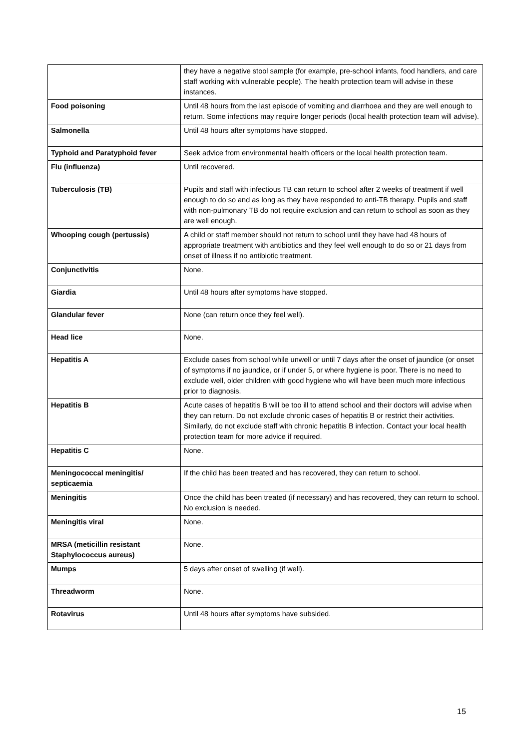| | they have a negative stool sample (for example, pre-school infants, food handlers, and care staff working with vulnerable people). The health protection team will advise in these instances. |
| Food poisoning | Until 48 hours from the last episode of vomiting and diarrhoea and they are well enough to return. Some infections may require longer periods (local health protection team will advise). |
| Salmonella | Until 48 hours after symptoms have stopped. |
| Typhoid and Paratyphoid fever | Seek advice from environmental health officers or the local health protection team. |
| Flu (influenza) | Until recovered. |
| Tuberculosis (TB) | Pupils and staff with infectious TB can return to school after 2 weeks of treatment if well enough to do so and as long as they have responded to anti-TB therapy. Pupils and staff with non-pulmonary TB do not require exclusion and can return to school as soon as they are well enough. |
| Whooping cough (pertussis) | A child or staff member should not return to school until they have had 48 hours of appropriate treatment with antibiotics and they feel well enough to do so or 21 days from onset of illness if no antibiotic treatment. |
| Conjunctivitis | None. |
| Giardia | Until 48 hours after symptoms have stopped. |
| Glandular fever | None (can return once they feel well). |
| Head lice | None. |
| Hepatitis A | Exclude cases from school while unwell or until 7 days after the onset of jaundice (or onset of symptoms if no jaundice, or if under 5, or where hygiene is poor. There is no need to exclude well, older children with good hygiene who will have been much more infectious prior to diagnosis. |
| Hepatitis B | Acute cases of hepatitis B will be too ill to attend school and their doctors will advise when they can return. Do not exclude chronic cases of hepatitis B or restrict their activities. Similarly, do not exclude staff with chronic hepatitis B infection. Contact your local health protection team for more advice if required. |
| Hepatitis C | None. |
| Meningococcal meningitis/ septicaemia | If the child has been treated and has recovered, they can return to school. |
| Meningitis | Once the child has been treated (if necessary) and has recovered, they can return to school. No exclusion is needed. |
| Meningitis viral | None. |
| MRSA (meticillin resistant Staphylococcus aureus) | None. |
| Mumps | 5 days after onset of swelling (if well). |
| Threadworm | None. |
| Rotavirus | Until 48 hours after symptoms have subsided. |
15